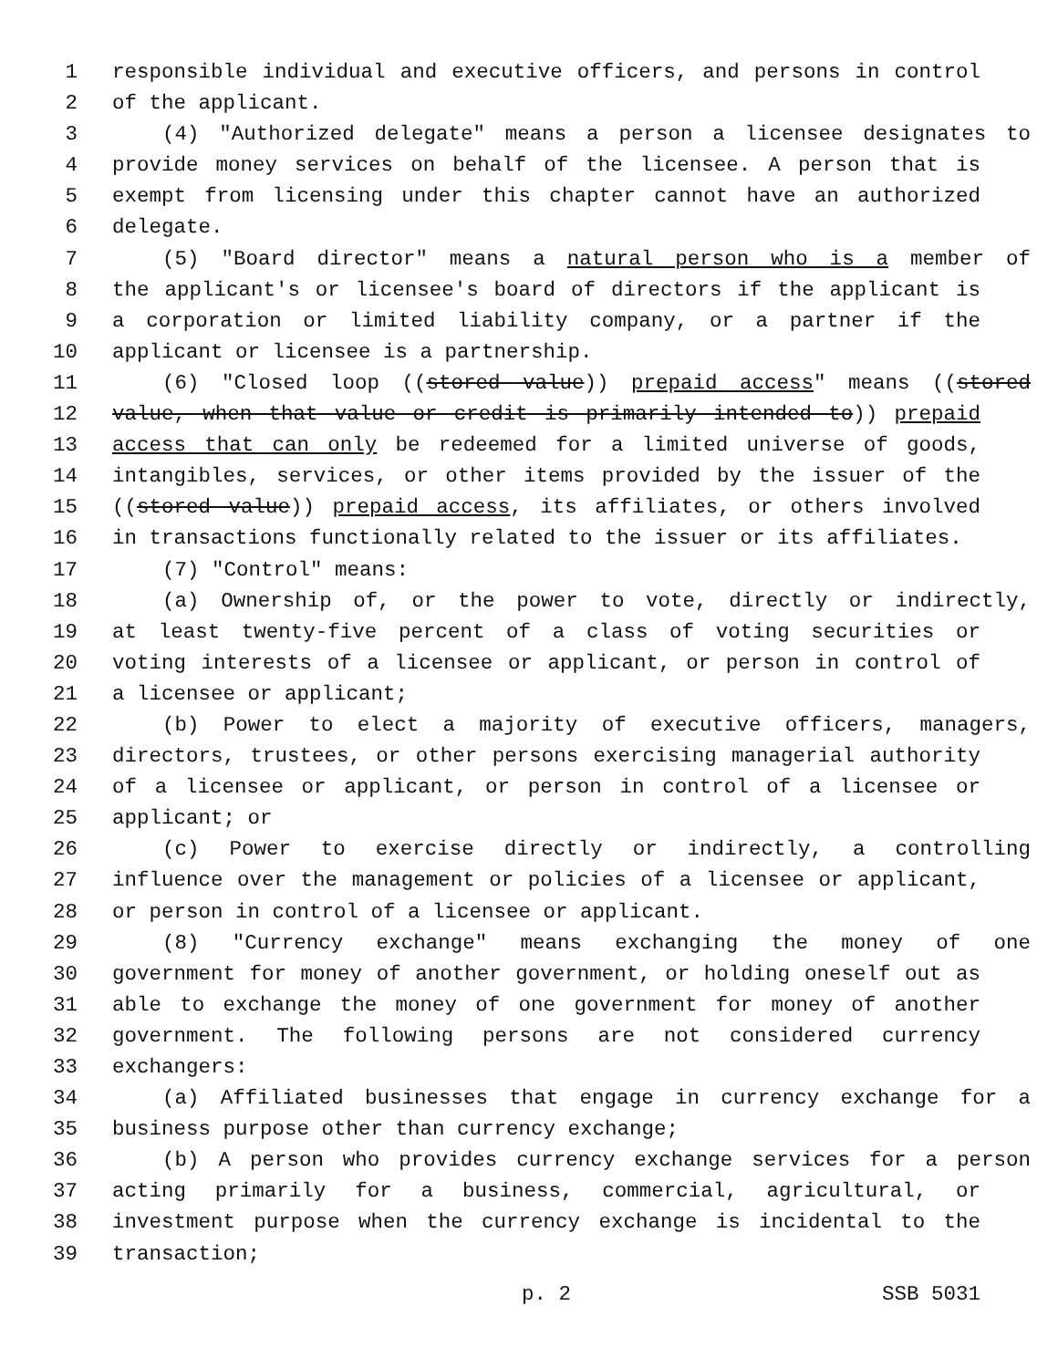1 responsible individual and executive officers, and persons in control
2 of the applicant.
3 (4) "Authorized delegate" means a person a licensee designates to
4 provide money services on behalf of the licensee. A person that is
5 exempt from licensing under this chapter cannot have an authorized
6 delegate.
7 (5) "Board director" means a natural person who is a member of
8 the applicant's or licensee's board of directors if the applicant is
9 a corporation or limited liability company, or a partner if the
10 applicant or licensee is a partnership.
11 (6) "Closed loop ((stored value)) prepaid access" means ((stored
12 value, when that value or credit is primarily intended to)) prepaid
13 access that can only be redeemed for a limited universe of goods,
14 intangibles, services, or other items provided by the issuer of the
15 ((stored value)) prepaid access, its affiliates, or others involved
16 in transactions functionally related to the issuer or its affiliates.
17 (7) "Control" means:
18 (a) Ownership of, or the power to vote, directly or indirectly,
19 at least twenty-five percent of a class of voting securities or
20 voting interests of a licensee or applicant, or person in control of
21 a licensee or applicant;
22 (b) Power to elect a majority of executive officers, managers,
23 directors, trustees, or other persons exercising managerial authority
24 of a licensee or applicant, or person in control of a licensee or
25 applicant; or
26 (c) Power to exercise directly or indirectly, a controlling
27 influence over the management or policies of a licensee or applicant,
28 or person in control of a licensee or applicant.
29 (8) "Currency exchange" means exchanging the money of one
30 government for money of another government, or holding oneself out as
31 able to exchange the money of one government for money of another
32 government. The following persons are not considered currency
33 exchangers:
34 (a) Affiliated businesses that engage in currency exchange for a
35 business purpose other than currency exchange;
36 (b) A person who provides currency exchange services for a person
37 acting primarily for a business, commercial, agricultural, or
38 investment purpose when the currency exchange is incidental to the
39 transaction;
p. 2 SSB 5031